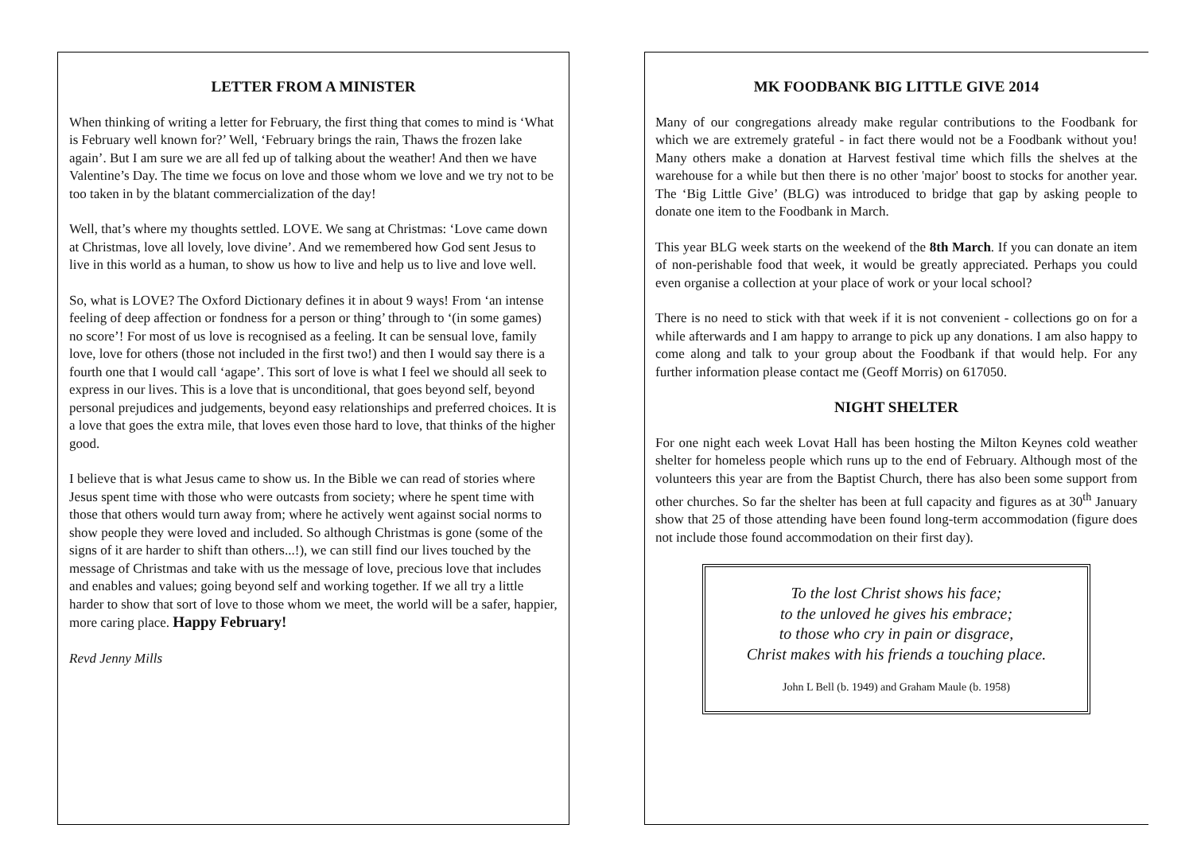LETTER FROM A MINISTER
When thinking of writing a letter for February, the first thing that comes to mind is ‘What is February well known for?’ Well, ‘February brings the rain, Thaws the frozen lake again’. But I am sure we are all fed up of talking about the weather! And then we have Valentine’s Day. The time we focus on love and those whom we love and we try not to be too taken in by the blatant commercialization of the day!
Well, that’s where my thoughts settled. LOVE. We sang at Christmas: ‘Love came down at Christmas, love all lovely, love divine’. And we remembered how God sent Jesus to live in this world as a human, to show us how to live and help us to live and love well.
So, what is LOVE? The Oxford Dictionary defines it in about 9 ways! From ‘an intense feeling of deep affection or fondness for a person or thing’ through to ‘(in some games) no score’! For most of us love is recognised as a feeling. It can be sensual love, family love, love for others (those not included in the first two!) and then I would say there is a fourth one that I would call ‘agape’. This sort of love is what I feel we should all seek to express in our lives. This is a love that is unconditional, that goes beyond self, beyond personal prejudices and judgements, beyond easy relationships and preferred choices. It is a love that goes the extra mile, that loves even those hard to love, that thinks of the higher good.
I believe that is what Jesus came to show us. In the Bible we can read of stories where Jesus spent time with those who were outcasts from society; where he spent time with those that others would turn away from; where he actively went against social norms to show people they were loved and included. So although Christmas is gone (some of the signs of it are harder to shift than others...!), we can still find our lives touched by the message of Christmas and take with us the message of love, precious love that includes and enables and values; going beyond self and working together. If we all try a little harder to show that sort of love to those whom we meet, the world will be a safer, happier, more caring place. Happy February!
Revd Jenny Mills
MK FOODBANK BIG LITTLE GIVE 2014
Many of our congregations already make regular contributions to the Foodbank for which we are extremely grateful - in fact there would not be a Foodbank without you! Many others make a donation at Harvest festival time which fills the shelves at the warehouse for a while but then there is no other 'major' boost to stocks for another year. The ‘Big Little Give’ (BLG) was introduced to bridge that gap by asking people to donate one item to the Foodbank in March.
This year BLG week starts on the weekend of the 8th March. If you can donate an item of non-perishable food that week, it would be greatly appreciated. Perhaps you could even organise a collection at your place of work or your local school?
There is no need to stick with that week if it is not convenient - collections go on for a while afterwards and I am happy to arrange to pick up any donations. I am also happy to come along and talk to your group about the Foodbank if that would help. For any further information please contact me (Geoff Morris) on 617050.
NIGHT SHELTER
For one night each week Lovat Hall has been hosting the Milton Keynes cold weather shelter for homeless people which runs up to the end of February. Although most of the volunteers this year are from the Baptist Church, there has also been some support from other churches. So far the shelter has been at full capacity and figures as at 30<sup>th</sup> January show that 25 of those attending have been found long-term accommodation (figure does not include those found accommodation on their first day).
To the lost Christ shows his face;
to the unloved he gives his embrace;
to those who cry in pain or disgrace,
Christ makes with his friends a touching place.
John L Bell (b. 1949) and Graham Maule (b. 1958)